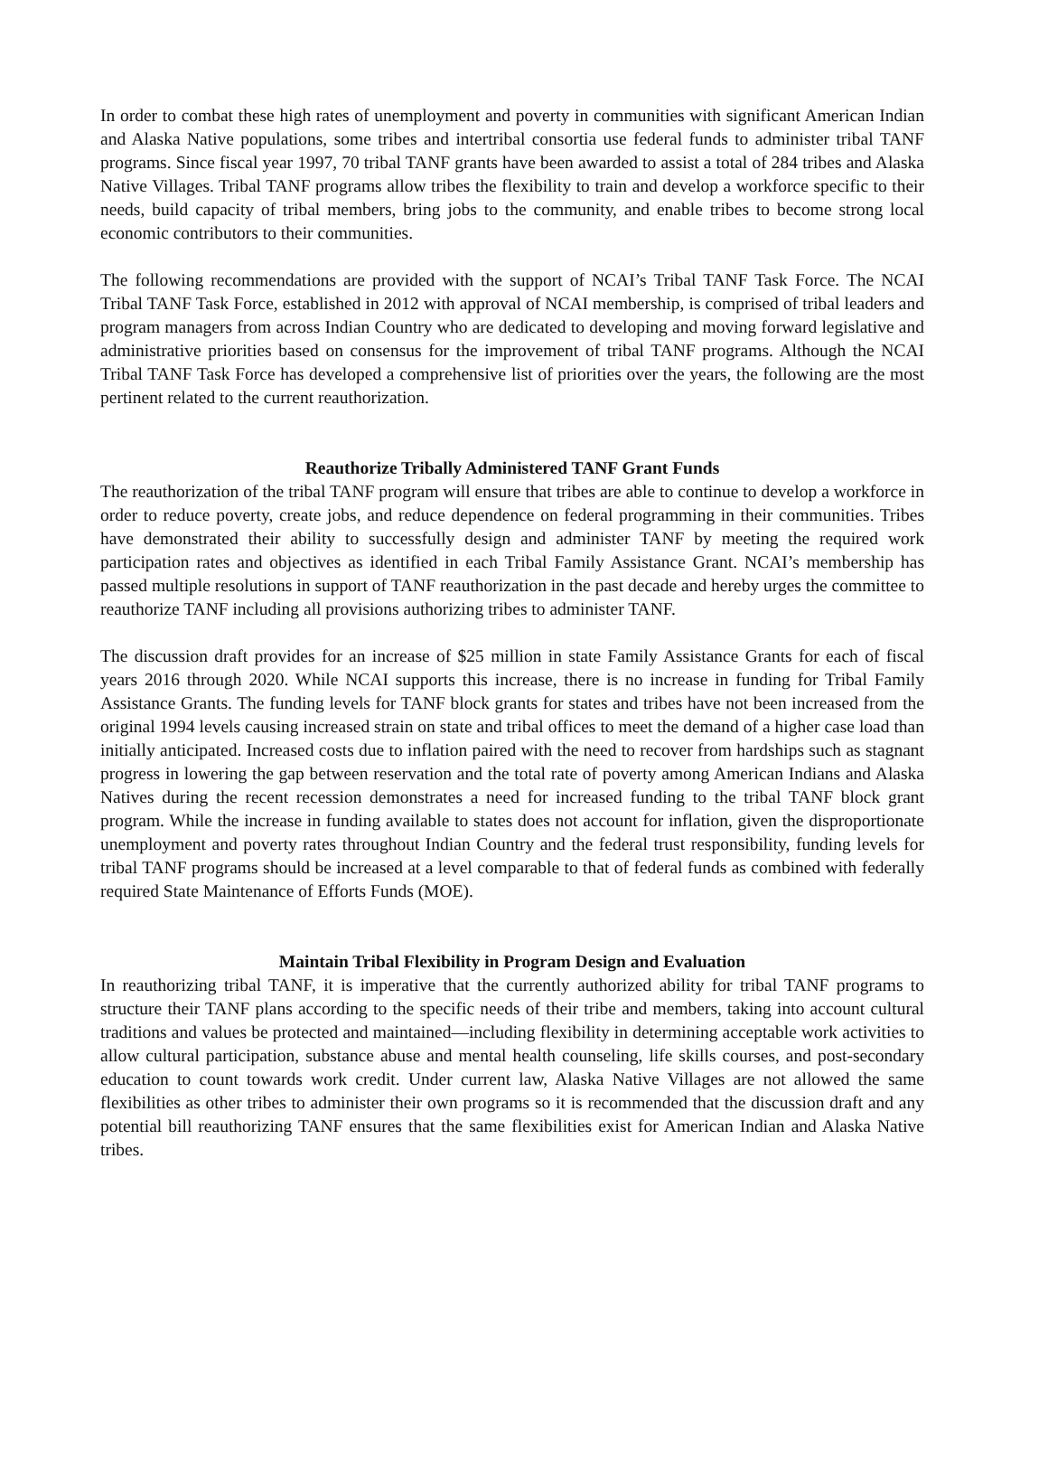In order to combat these high rates of unemployment and poverty in communities with significant American Indian and Alaska Native populations, some tribes and intertribal consortia use federal funds to administer tribal TANF programs. Since fiscal year 1997, 70 tribal TANF grants have been awarded to assist a total of 284 tribes and Alaska Native Villages. Tribal TANF programs allow tribes the flexibility to train and develop a workforce specific to their needs, build capacity of tribal members, bring jobs to the community, and enable tribes to become strong local economic contributors to their communities.
The following recommendations are provided with the support of NCAI’s Tribal TANF Task Force. The NCAI Tribal TANF Task Force, established in 2012 with approval of NCAI membership, is comprised of tribal leaders and program managers from across Indian Country who are dedicated to developing and moving forward legislative and administrative priorities based on consensus for the improvement of tribal TANF programs. Although the NCAI Tribal TANF Task Force has developed a comprehensive list of priorities over the years, the following are the most pertinent related to the current reauthorization.
Reauthorize Tribally Administered TANF Grant Funds
The reauthorization of the tribal TANF program will ensure that tribes are able to continue to develop a workforce in order to reduce poverty, create jobs, and reduce dependence on federal programming in their communities. Tribes have demonstrated their ability to successfully design and administer TANF by meeting the required work participation rates and objectives as identified in each Tribal Family Assistance Grant. NCAI’s membership has passed multiple resolutions in support of TANF reauthorization in the past decade and hereby urges the committee to reauthorize TANF including all provisions authorizing tribes to administer TANF.
The discussion draft provides for an increase of $25 million in state Family Assistance Grants for each of fiscal years 2016 through 2020. While NCAI supports this increase, there is no increase in funding for Tribal Family Assistance Grants. The funding levels for TANF block grants for states and tribes have not been increased from the original 1994 levels causing increased strain on state and tribal offices to meet the demand of a higher case load than initially anticipated. Increased costs due to inflation paired with the need to recover from hardships such as stagnant progress in lowering the gap between reservation and the total rate of poverty among American Indians and Alaska Natives during the recent recession demonstrates a need for increased funding to the tribal TANF block grant program. While the increase in funding available to states does not account for inflation, given the disproportionate unemployment and poverty rates throughout Indian Country and the federal trust responsibility, funding levels for tribal TANF programs should be increased at a level comparable to that of federal funds as combined with federally required State Maintenance of Efforts Funds (MOE).
Maintain Tribal Flexibility in Program Design and Evaluation
In reauthorizing tribal TANF, it is imperative that the currently authorized ability for tribal TANF programs to structure their TANF plans according to the specific needs of their tribe and members, taking into account cultural traditions and values be protected and maintained—including flexibility in determining acceptable work activities to allow cultural participation, substance abuse and mental health counseling, life skills courses, and post-secondary education to count towards work credit. Under current law, Alaska Native Villages are not allowed the same flexibilities as other tribes to administer their own programs so it is recommended that the discussion draft and any potential bill reauthorizing TANF ensures that the same flexibilities exist for American Indian and Alaska Native tribes.